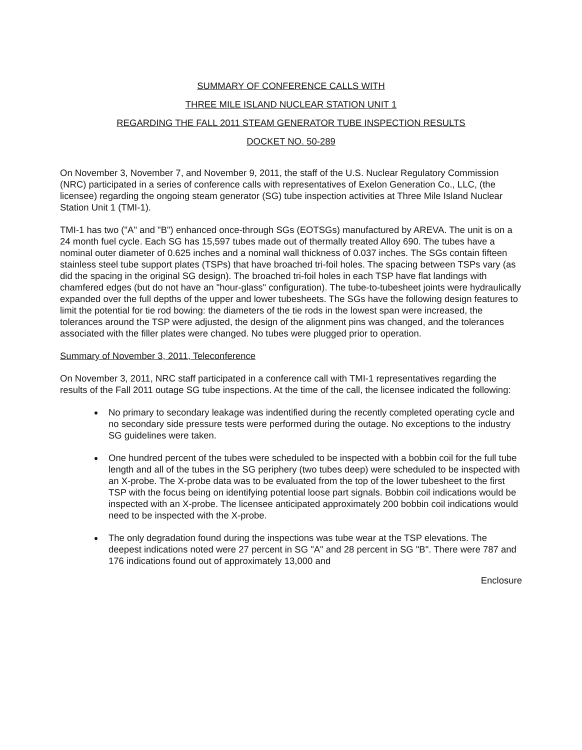SUMMARY OF CONFERENCE CALLS WITH
THREE MILE ISLAND NUCLEAR STATION UNIT 1
REGARDING THE FALL 2011 STEAM GENERATOR TUBE INSPECTION RESULTS
DOCKET NO. 50-289
On November 3, November 7, and November 9, 2011, the staff of the U.S. Nuclear Regulatory Commission (NRC) participated in a series of conference calls with representatives of Exelon Generation Co., LLC, (the licensee) regarding the ongoing steam generator (SG) tube inspection activities at Three Mile Island Nuclear Station Unit 1 (TMI-1).
TMI-1 has two ("A" and "B") enhanced once-through SGs (EOTSGs) manufactured by AREVA. The unit is on a 24 month fuel cycle. Each SG has 15,597 tubes made out of thermally treated Alloy 690. The tubes have a nominal outer diameter of 0.625 inches and a nominal wall thickness of 0.037 inches. The SGs contain fifteen stainless steel tube support plates (TSPs) that have broached tri-foil holes. The spacing between TSPs vary (as did the spacing in the original SG design). The broached tri-foil holes in each TSP have flat landings with chamfered edges (but do not have an "hour-glass" configuration). The tube-to-tubesheet joints were hydraulically expanded over the full depths of the upper and lower tubesheets. The SGs have the following design features to limit the potential for tie rod bowing: the diameters of the tie rods in the lowest span were increased, the tolerances around the TSP were adjusted, the design of the alignment pins was changed, and the tolerances associated with the filler plates were changed. No tubes were plugged prior to operation.
Summary of November 3, 2011, Teleconference
On November 3, 2011, NRC staff participated in a conference call with TMI-1 representatives regarding the results of the Fall 2011 outage SG tube inspections. At the time of the call, the licensee indicated the following:
No primary to secondary leakage was indentified during the recently completed operating cycle and no secondary side pressure tests were performed during the outage. No exceptions to the industry SG guidelines were taken.
One hundred percent of the tubes were scheduled to be inspected with a bobbin coil for the full tube length and all of the tubes in the SG periphery (two tubes deep) were scheduled to be inspected with an X-probe. The X-probe data was to be evaluated from the top of the lower tubesheet to the first TSP with the focus being on identifying potential loose part signals. Bobbin coil indications would be inspected with an X-probe. The licensee anticipated approximately 200 bobbin coil indications would need to be inspected with the X-probe.
The only degradation found during the inspections was tube wear at the TSP elevations. The deepest indications noted were 27 percent in SG "A" and 28 percent in SG "B". There were 787 and 176 indications found out of approximately 13,000 and
Enclosure